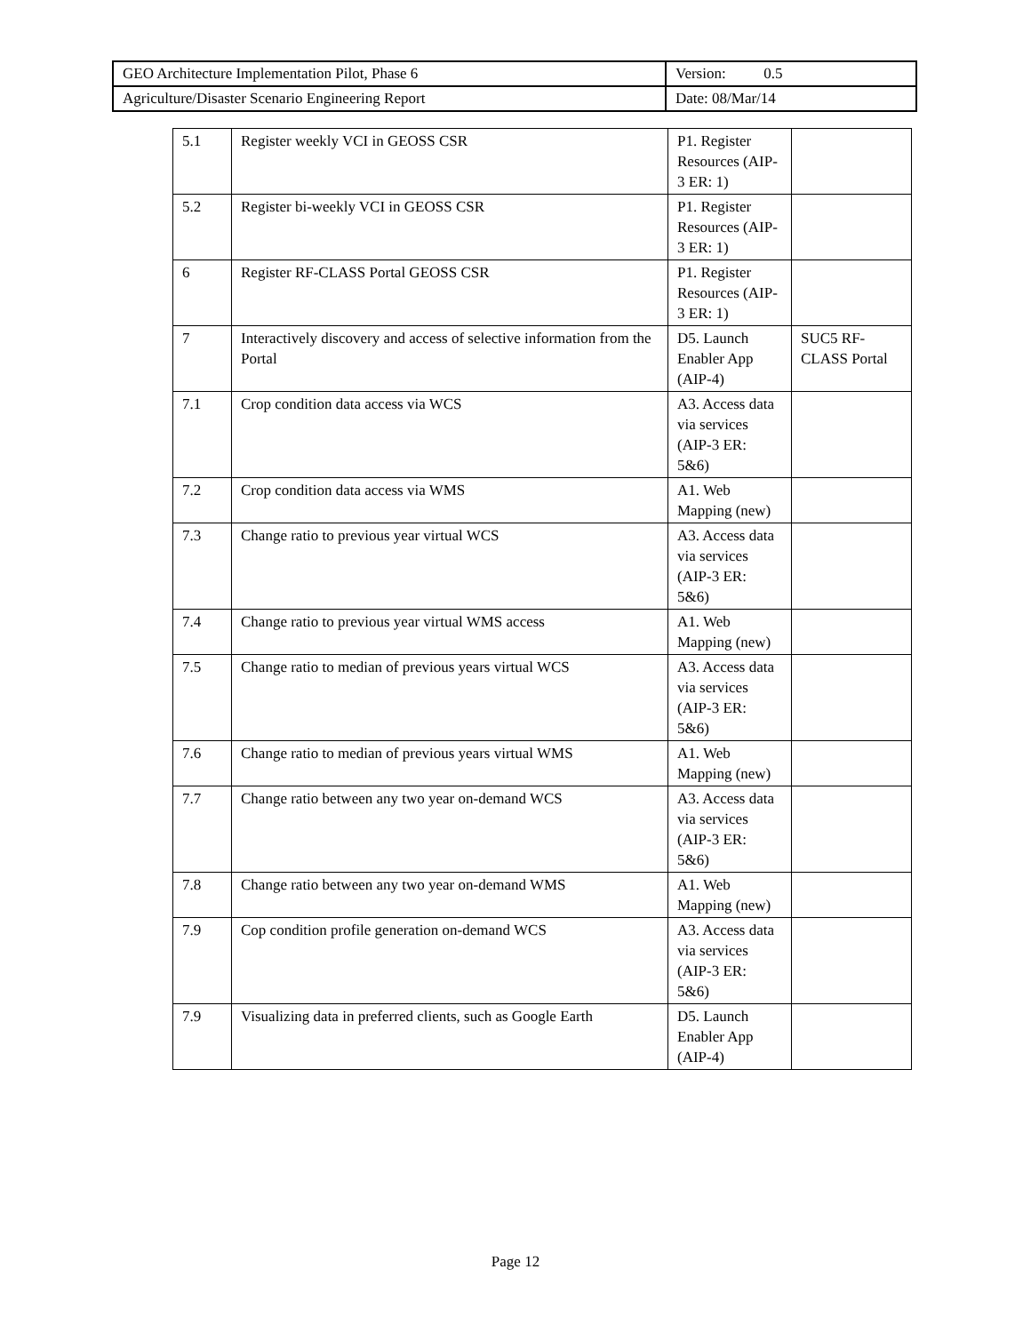| GEO Architecture Implementation Pilot, Phase 6 | Version: 0.5 |
| Agriculture/Disaster Scenario Engineering Report | Date: 08/Mar/14 |
| 5.1 | Register weekly VCI in GEOSS CSR | P1. Register Resources (AIP-3 ER: 1) | |
| 5.2 | Register bi-weekly VCI in GEOSS CSR | P1. Register Resources (AIP-3 ER: 1) | |
| 6 | Register RF-CLASS Portal GEOSS CSR | P1. Register Resources (AIP-3 ER: 1) | |
| 7 | Interactively discovery and access of selective information from the Portal | D5. Launch Enabler App (AIP-4) | SUC5 RF-CLASS Portal |
| 7.1 | Crop condition data access via WCS | A3. Access data via services (AIP-3 ER: 5&6) | |
| 7.2 | Crop condition data access via WMS | A1. Web Mapping (new) | |
| 7.3 | Change ratio to previous year virtual WCS | A3. Access data via services (AIP-3 ER: 5&6) | |
| 7.4 | Change ratio to previous year virtual WMS access | A1. Web Mapping (new) | |
| 7.5 | Change ratio to median of previous years virtual WCS | A3. Access data via services (AIP-3 ER: 5&6) | |
| 7.6 | Change ratio to median of previous years virtual WMS | A1. Web Mapping (new) | |
| 7.7 | Change ratio between any two year on-demand WCS | A3. Access data via services (AIP-3 ER: 5&6) | |
| 7.8 | Change ratio between any two year on-demand WMS | A1. Web Mapping (new) | |
| 7.9 | Cop condition profile generation on-demand WCS | A3. Access data via services (AIP-3 ER: 5&6) | |
| 7.9 | Visualizing data in preferred clients, such as Google Earth | D5. Launch Enabler App (AIP-4) | |
Page 12